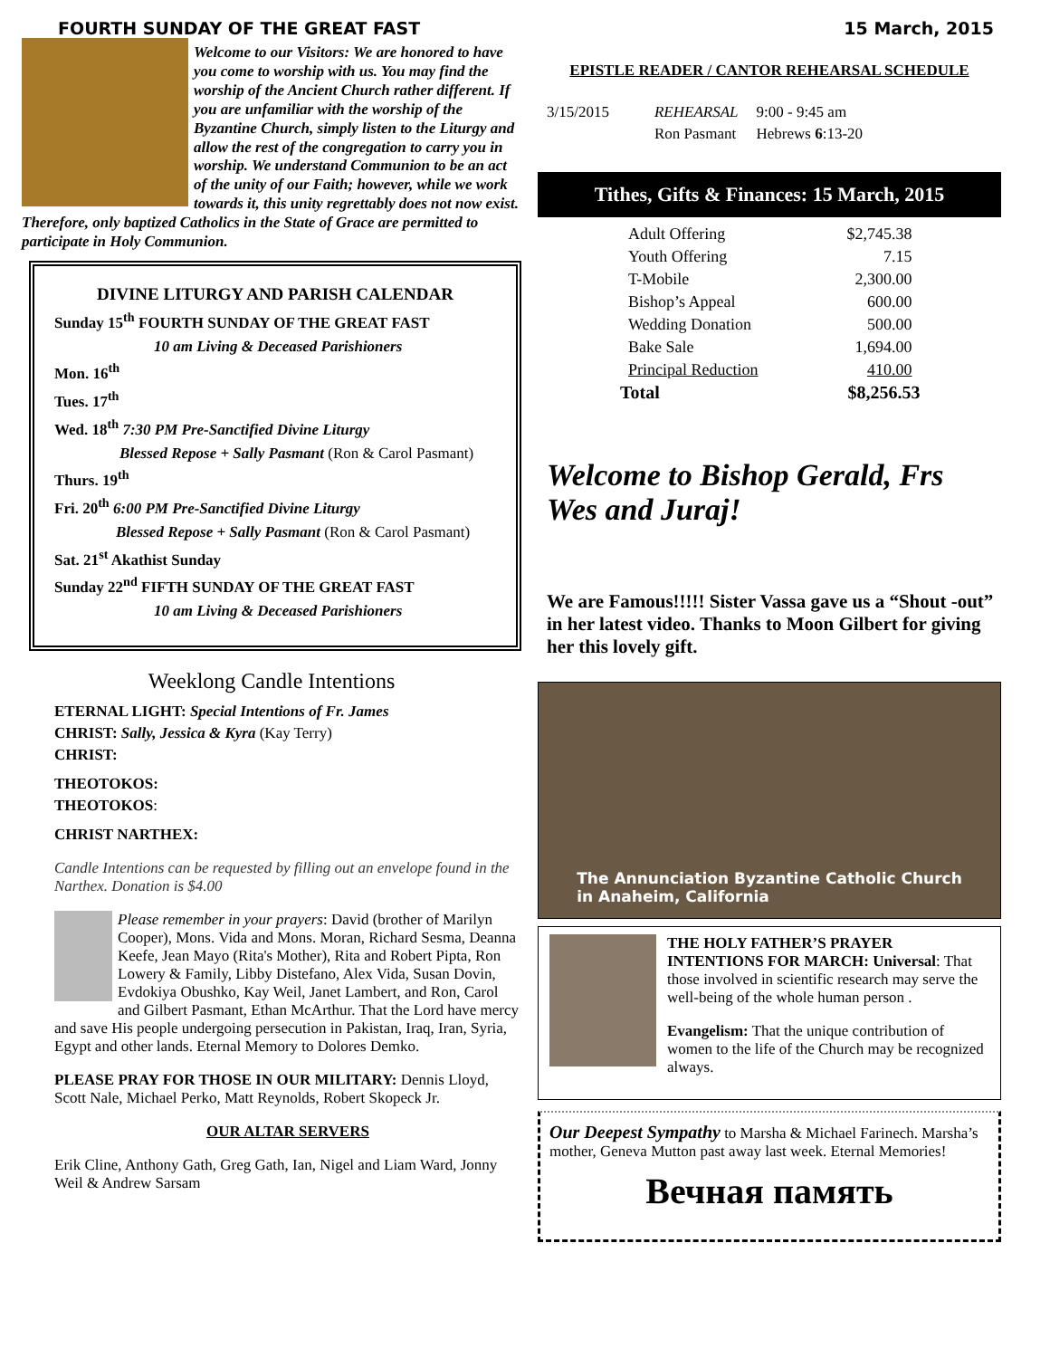FOURTH SUNDAY OF THE GREAT FAST 15 March, 2015
Welcome to our Visitors: We are honored to have you come to worship with us. You may find the worship of the Ancient Church rather different. If you are unfamiliar with the worship of the Byzantine Church, simply listen to the Liturgy and allow the rest of the congregation to carry you in worship. We understand Communion to be an act of the unity of our Faith; however, while we work towards it, this unity regrettably does not now exist. Therefore, only baptized Catholics in the State of Grace are permitted to participate in Holy Communion.
DIVINE LITURGY AND PARISH CALENDAR
Sunday 15<sup>th</sup> FOURTH SUNDAY OF THE GREAT FAST
10 am Living & Deceased Parishioners
Mon. 16<sup>th</sup>
Tues. 17<sup>th</sup>
Wed. 18<sup>th</sup> 7:30 PM Pre-Sanctified Divine Liturgy
Blessed Repose + Sally Pasmant (Ron & Carol Pasmant)
Thurs. 19<sup>th</sup>
Fri. 20<sup>th</sup> 6:00 PM Pre-Sanctified Divine Liturgy
Blessed Repose + Sally Pasmant (Ron & Carol Pasmant)
Sat. 21<sup>st</sup> Akathist Sunday
Sunday 22<sup>nd</sup> FIFTH SUNDAY OF THE GREAT FAST
10 am Living & Deceased Parishioners
Weeklong Candle Intentions
ETERNAL LIGHT: Special Intentions of Fr. James
CHRIST: Sally, Jessica & Kyra (Kay Terry)
CHRIST:
THEOTOKOS:
THEOTOKOS:
CHRIST NARTHEX:
Candle Intentions can be requested by filling out an envelope found in the Narthex. Donation is $4.00
Please remember in your prayers: David (brother of Marilyn Cooper), Mons. Vida and Mons. Moran, Richard Sesma, Deanna Keefe, Jean Mayo (Rita's Mother), Rita and Robert Pipta, Ron Lowery & Family, Libby Distefano, Alex Vida, Susan Dovin, Evdokiya Obushko, Kay Weil, Janet Lambert, and Ron, Carol and Gilbert Pasmant, Ethan McArthur. That the Lord have mercy and save His people undergoing persecution in Pakistan, Iraq, Iran, Syria, Egypt and other lands. Eternal Memory to Dolores Demko.
PLEASE PRAY FOR THOSE IN OUR MILITARY: Dennis Lloyd, Scott Nale, Michael Perko, Matt Reynolds, Robert Skopeck Jr.
OUR ALTAR SERVERS
Erik Cline, Anthony Gath, Greg Gath, Ian, Nigel and Liam Ward, Jonny Weil & Andrew Sarsam
EPISTLE READER / CANTOR REHEARSAL SCHEDULE
| 3/15/2015 | REHEARSAL | 9:00 - 9:45 am |
| | Ron Pasmant | Hebrews 6 :13-20 |
Tithes, Gifts & Finances: 15 March, 2015
| Adult Offering | $2,745.38 |
| Youth Offering | 7.15 |
| T-Mobile | 2,300.00 |
| Bishop’s Appeal | 600.00 |
| Wedding Donation | 500.00 |
| Bake Sale | 1,694.00 |
| Principal Reduction | 410.00 |
| Total | $8,256.53 |
Welcome to Bishop Gerald, Frs Wes and Juraj!
We are Famous!!!!! Sister Vassa gave us a “Shout -out” in her latest video. Thanks to Moon Gilbert for giving her this lovely gift.
The Annunciation Byzantine Catholic Church
in Anaheim, California
THE HOLY FATHER’S PRAYER INTENTIONS FOR MARCH: Universal: That those involved in scientific research may serve the well-being of the whole human person .
Evangelism: That the unique contribution of women to the life of the Church may be recognized always.
Our Deepest Sympathy to Marsha & Michael Farinech. Marsha’s mother, Geneva Mutton past away last week. Eternal Memories!
Вечная память